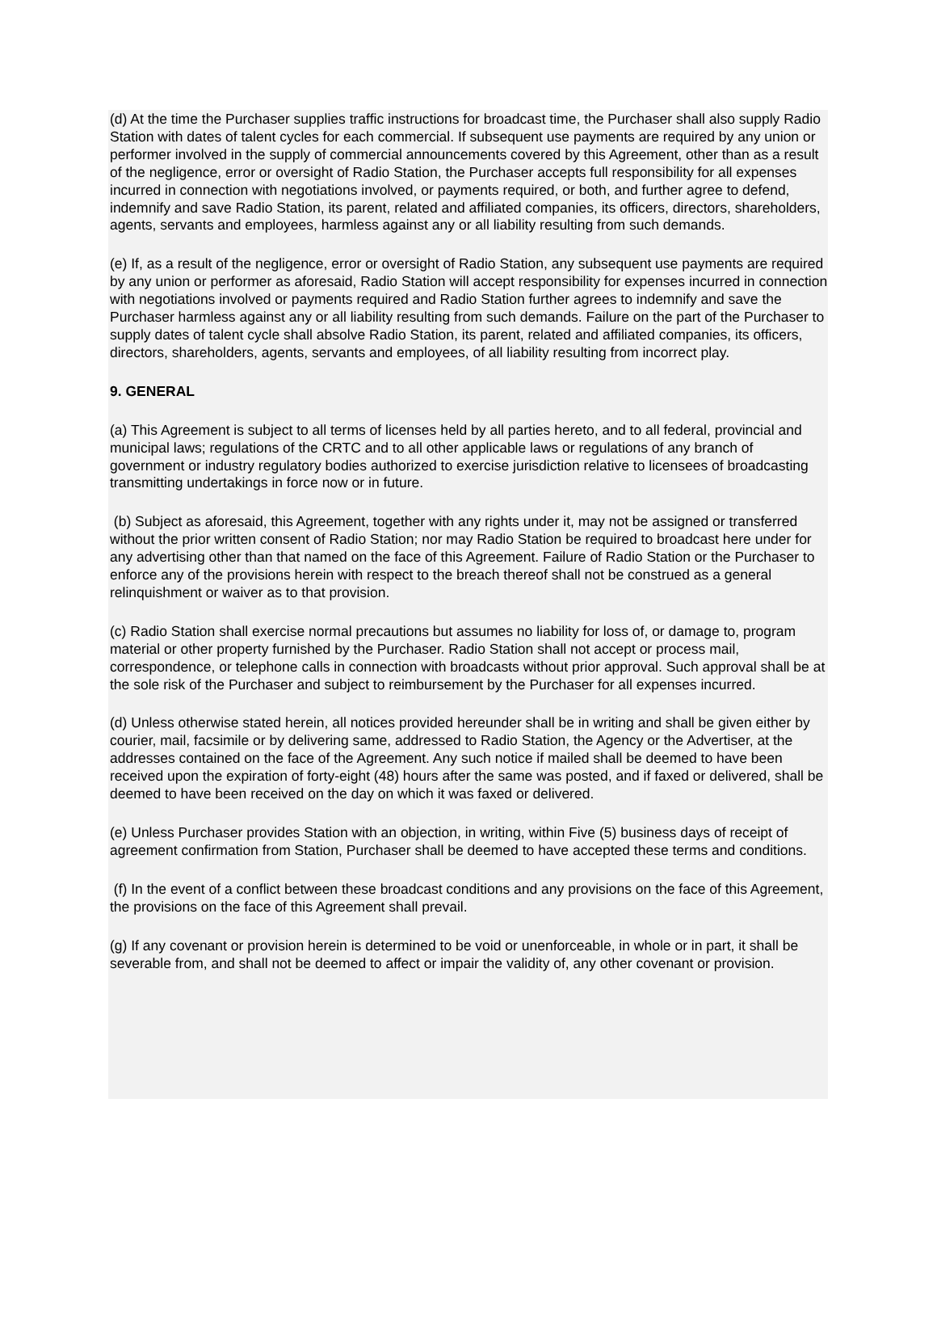(d) At the time the Purchaser supplies traffic instructions for broadcast time, the Purchaser shall also supply Radio Station with dates of talent cycles for each commercial. If subsequent use payments are required by any union or performer involved in the supply of commercial announcements covered by this Agreement, other than as a result of the negligence, error or oversight of Radio Station, the Purchaser accepts full responsibility for all expenses incurred in connection with negotiations involved, or payments required, or both, and further agree to defend, indemnify and save Radio Station, its parent, related and affiliated companies, its officers, directors, shareholders, agents, servants and employees, harmless against any or all liability resulting from such demands.
(e) If, as a result of the negligence, error or oversight of Radio Station, any subsequent use payments are required by any union or performer as aforesaid, Radio Station will accept responsibility for expenses incurred in connection with negotiations involved or payments required and Radio Station further agrees to indemnify and save the Purchaser harmless against any or all liability resulting from such demands. Failure on the part of the Purchaser to supply dates of talent cycle shall absolve Radio Station, its parent, related and affiliated companies, its officers, directors, shareholders, agents, servants and employees, of all liability resulting from incorrect play.
9. GENERAL
(a) This Agreement is subject to all terms of licenses held by all parties hereto, and to all federal, provincial and municipal laws; regulations of the CRTC and to all other applicable laws or regulations of any branch of government or industry regulatory bodies authorized to exercise jurisdiction relative to licensees of broadcasting transmitting undertakings in force now or in future.
(b) Subject as aforesaid, this Agreement, together with any rights under it, may not be assigned or transferred without the prior written consent of Radio Station; nor may Radio Station be required to broadcast here under for any advertising other than that named on the face of this Agreement. Failure of Radio Station or the Purchaser to enforce any of the provisions herein with respect to the breach thereof shall not be construed as a general relinquishment or waiver as to that provision.
(c) Radio Station shall exercise normal precautions but assumes no liability for loss of, or damage to, program material or other property furnished by the Purchaser. Radio Station shall not accept or process mail, correspondence, or telephone calls in connection with broadcasts without prior approval. Such approval shall be at the sole risk of the Purchaser and subject to reimbursement by the Purchaser for all expenses incurred.
(d) Unless otherwise stated herein, all notices provided hereunder shall be in writing and shall be given either by courier, mail, facsimile or by delivering same, addressed to Radio Station, the Agency or the Advertiser, at the addresses contained on the face of the Agreement. Any such notice if mailed shall be deemed to have been received upon the expiration of forty-eight (48) hours after the same was posted, and if faxed or delivered, shall be deemed to have been received on the day on which it was faxed or delivered.
(e) Unless Purchaser provides Station with an objection, in writing, within Five (5) business days of receipt of agreement confirmation from Station, Purchaser shall be deemed to have accepted these terms and conditions.
(f) In the event of a conflict between these broadcast conditions and any provisions on the face of this Agreement, the provisions on the face of this Agreement shall prevail.
(g) If any covenant or provision herein is determined to be void or unenforceable, in whole or in part, it shall be severable from, and shall not be deemed to affect or impair the validity of, any other covenant or provision.